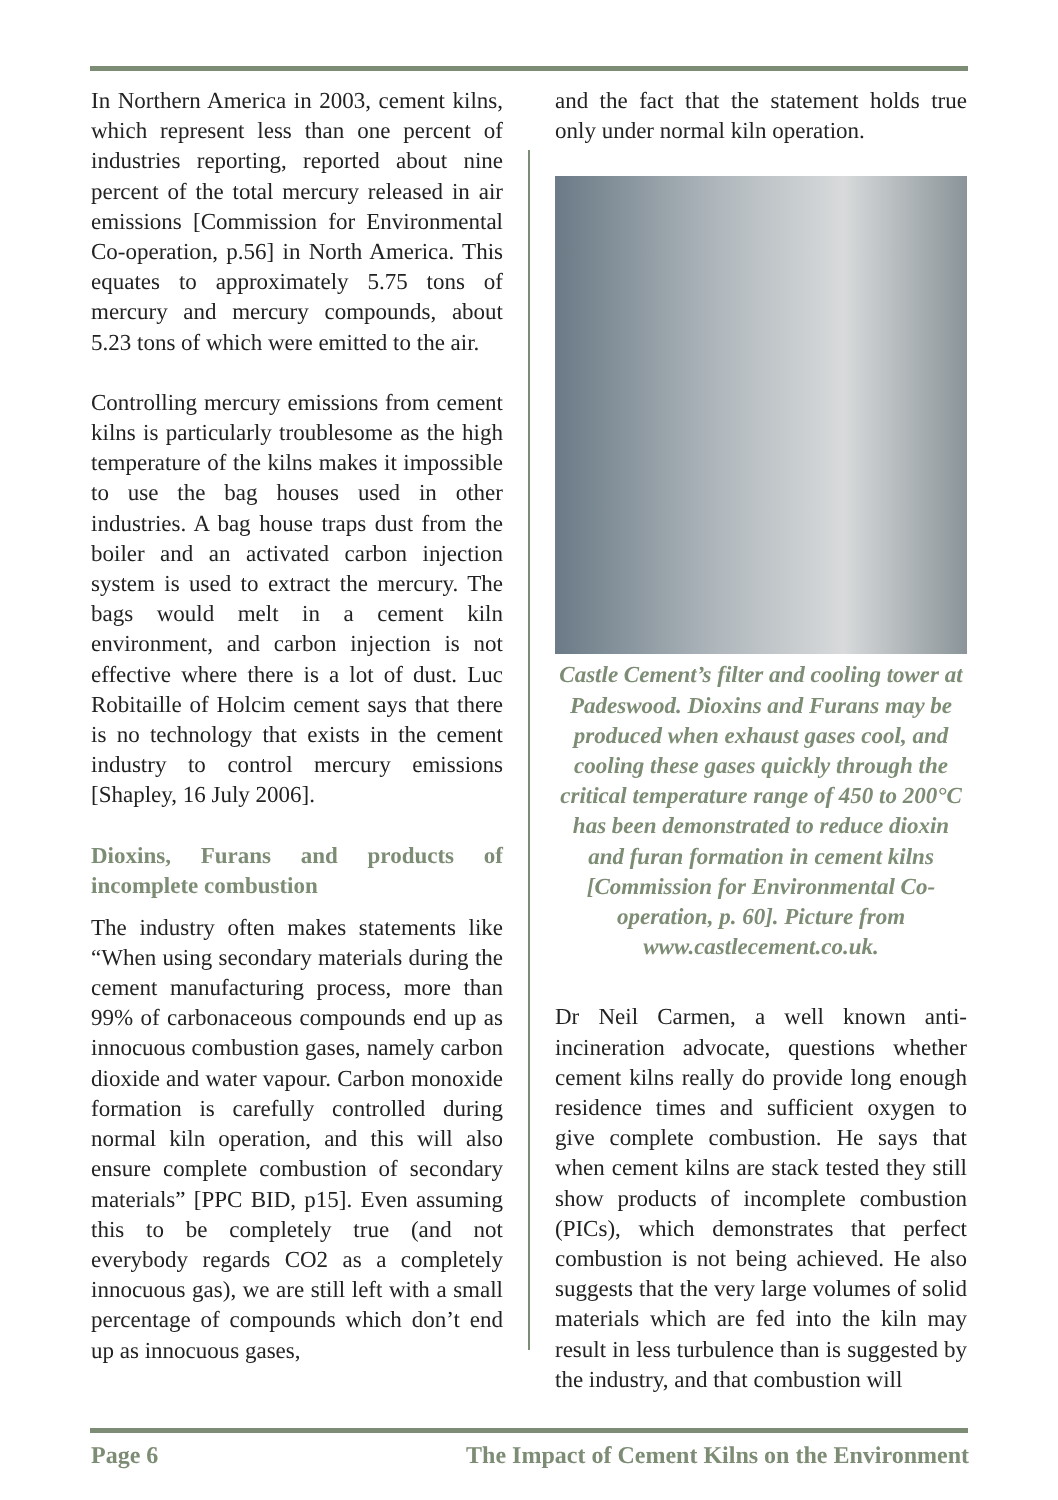In Northern America in 2003, cement kilns, which represent less than one percent of industries reporting, reported about nine percent of the total mercury released in air emissions [Commission for Environmental Co-operation, p.56] in North America. This equates to approximately 5.75 tons of mercury and mercury compounds, about 5.23 tons of which were emitted to the air.
Controlling mercury emissions from cement kilns is particularly troublesome as the high temperature of the kilns makes it impossible to use the bag houses used in other industries. A bag house traps dust from the boiler and an activated carbon injection system is used to extract the mercury. The bags would melt in a cement kiln environment, and carbon injection is not effective where there is a lot of dust. Luc Robitaille of Holcim cement says that there is no technology that exists in the cement industry to control mercury emissions [Shapley, 16 July 2006].
Dioxins, Furans and products of incomplete combustion
The industry often makes statements like “When using secondary materials during the cement manufacturing process, more than 99% of carbonaceous compounds end up as innocuous combustion gases, namely carbon dioxide and water vapour. Carbon monoxide formation is carefully controlled during normal kiln operation, and this will also ensure complete combustion of secondary materials” [PPC BID, p15]. Even assuming this to be completely true (and not everybody regards CO2 as a completely innocuous gas), we are still left with a small percentage of compounds which don’t end up as innocuous gases,
and the fact that the statement holds true only under normal kiln operation.
Castle Cement’s filter and cooling tower at Padeswood. Dioxins and Furans may be produced when exhaust gases cool, and cooling these gases quickly through the critical temperature range of 450 to 200°C has been demonstrated to reduce dioxin and furan formation in cement kilns [Commission for Environmental Co-operation, p. 60]. Picture from www.castlecement.co.uk.
Dr Neil Carmen, a well known anti-incineration advocate, questions whether cement kilns really do provide long enough residence times and sufficient oxygen to give complete combustion. He says that when cement kilns are stack tested they still show products of incomplete combustion (PICs), which demonstrates that perfect combustion is not being achieved. He also suggests that the very large volumes of solid materials which are fed into the kiln may result in less turbulence than is suggested by the industry, and that combustion will
Page 6 The Impact of Cement Kilns on the Environment